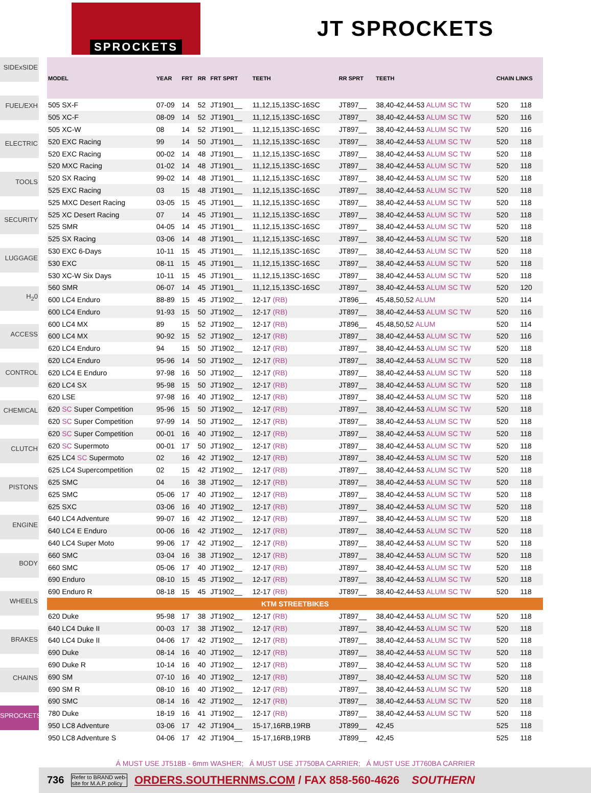SPROCKETS
JT SPROCKETS
SIDExSIDE
FUEL/EXH
ELECTRIC
TOOLS
SECURITY
LUGGAGE
H<sub>2</sub>0
ACCESS
CONTROL
CHEMICAL
CLUTCH
PISTONS
ENGINE
BODY
WHEELS
BRAKES
CHAINS
SPROCKETS
| MODEL | YEAR | FRT | RR | FRT SPRT | TEETH | RR SPRT | TEETH | CHAIN LINKS | |
| --- | --- | --- | --- | --- | --- | --- | --- | --- | --- |
| 505 SX-F | 07-09 | 14 | 52 | JT1901__ | 11,12,15,13SC-16SC | JT897__ | 38,40-42,44-53 ALUM SC TW | 520 | 118 |
| 505 XC-F | 08-09 | 14 | 52 | JT1901__ | 11,12,15,13SC-16SC | JT897__ | 38,40-42,44-53 ALUM SC TW | 520 | 116 |
| 505 XC-W | 08 | 14 | 52 | JT1901__ | 11,12,15,13SC-16SC | JT897__ | 38,40-42,44-53 ALUM SC TW | 520 | 116 |
| 520 EXC Racing | 99 | 14 | 50 | JT1901__ | 11,12,15,13SC-16SC | JT897__ | 38,40-42,44-53 ALUM SC TW | 520 | 118 |
| 520 EXC Racing | 00-02 | 14 | 48 | JT1901__ | 11,12,15,13SC-16SC | JT897__ | 38,40-42,44-53 ALUM SC TW | 520 | 118 |
| 520 MXC Racing | 01-02 | 14 | 48 | JT1901__ | 11,12,15,13SC-16SC | JT897__ | 38,40-42,44-53 ALUM SC TW | 520 | 118 |
| 520 SX Racing | 99-02 | 14 | 48 | JT1901__ | 11,12,15,13SC-16SC | JT897__ | 38,40-42,44-53 ALUM SC TW | 520 | 118 |
| 525 EXC Racing | 03 | 15 | 48 | JT1901__ | 11,12,15,13SC-16SC | JT897__ | 38,40-42,44-53 ALUM SC TW | 520 | 118 |
| 525 MXC Desert Racing | 03-05 | 15 | 45 | JT1901__ | 11,12,15,13SC-16SC | JT897__ | 38,40-42,44-53 ALUM SC TW | 520 | 118 |
| 525 XC Desert Racing | 07 | 14 | 45 | JT1901__ | 11,12,15,13SC-16SC | JT897__ | 38,40-42,44-53 ALUM SC TW | 520 | 118 |
| 525 SMR | 04-05 | 14 | 45 | JT1901__ | 11,12,15,13SC-16SC | JT897__ | 38,40-42,44-53 ALUM SC TW | 520 | 118 |
| 525 SX Racing | 03-06 | 14 | 48 | JT1901__ | 11,12,15,13SC-16SC | JT897__ | 38,40-42,44-53 ALUM SC TW | 520 | 118 |
| 530 EXC 6-Days | 10-11 | 15 | 45 | JT1901__ | 11,12,15,13SC-16SC | JT897__ | 38,40-42,44-53 ALUM SC TW | 520 | 118 |
| 530 EXC | 08-11 | 15 | 45 | JT1901__ | 11,12,15,13SC-16SC | JT897__ | 38,40-42,44-53 ALUM SC TW | 520 | 118 |
| 530 XC-W Six Days | 10-11 | 15 | 45 | JT1901__ | 11,12,15,13SC-16SC | JT897__ | 38,40-42,44-53 ALUM SC TW | 520 | 118 |
| 560 SMR | 06-07 | 14 | 45 | JT1901__ | 11,12,15,13SC-16SC | JT897__ | 38,40-42,44-53 ALUM SC TW | 520 | 120 |
| 600 LC4 Enduro | 88-89 | 15 | 45 | JT1902__ | 12-17 (RB) | JT896__ | 45,48,50,52 ALUM | 520 | 114 |
| 600 LC4 Enduro | 91-93 | 15 | 50 | JT1902__ | 12-17 (RB) | JT897__ | 38,40-42,44-53 ALUM SC TW | 520 | 116 |
| 600 LC4 MX | 89 | 15 | 52 | JT1902__ | 12-17 (RB) | JT896__ | 45,48,50,52 ALUM | 520 | 114 |
| 600 LC4 MX | 90-92 | 15 | 52 | JT1902__ | 12-17 (RB) | JT897__ | 38,40-42,44-53 ALUM SC TW | 520 | 116 |
| 620 LC4 Enduro | 94 | 15 | 50 | JT1902__ | 12-17 (RB) | JT897__ | 38,40-42,44-53 ALUM SC TW | 520 | 118 |
| 620 LC4 Enduro | 95-96 | 14 | 50 | JT1902__ | 12-17 (RB) | JT897__ | 38,40-42,44-53 ALUM SC TW | 520 | 118 |
| 620 LC4 E Enduro | 97-98 | 16 | 50 | JT1902__ | 12-17 (RB) | JT897__ | 38,40-42,44-53 ALUM SC TW | 520 | 118 |
| 620 LC4 SX | 95-98 | 15 | 50 | JT1902__ | 12-17 (RB) | JT897__ | 38,40-42,44-53 ALUM SC TW | 520 | 118 |
| 620 LSE | 97-98 | 16 | 40 | JT1902__ | 12-17 (RB) | JT897__ | 38,40-42,44-53 ALUM SC TW | 520 | 118 |
| 620 SC Super Competition | 95-96 | 15 | 50 | JT1902__ | 12-17 (RB) | JT897__ | 38,40-42,44-53 ALUM SC TW | 520 | 118 |
| 620 SC Super Competition | 97-99 | 14 | 50 | JT1902__ | 12-17 (RB) | JT897__ | 38,40-42,44-53 ALUM SC TW | 520 | 118 |
| 620 SC Super Competition | 00-01 | 16 | 40 | JT1902__ | 12-17 (RB) | JT897__ | 38,40-42,44-53 ALUM SC TW | 520 | 118 |
| 620 SC Supermoto | 00-01 | 17 | 50 | JT1902__ | 12-17 (RB) | JT897__ | 38,40-42,44-53 ALUM SC TW | 520 | 118 |
| 625 LC4 SC Supermoto | 02 | 16 | 42 | JT1902__ | 12-17 (RB) | JT897__ | 38,40-42,44-53 ALUM SC TW | 520 | 118 |
| 625 LC4 Supercompetition | 02 | 15 | 42 | JT1902__ | 12-17 (RB) | JT897__ | 38,40-42,44-53 ALUM SC TW | 520 | 118 |
| 625 SMC | 04 | 16 | 38 | JT1902__ | 12-17 (RB) | JT897__ | 38,40-42,44-53 ALUM SC TW | 520 | 118 |
| 625 SMC | 05-06 | 17 | 40 | JT1902__ | 12-17 (RB) | JT897__ | 38,40-42,44-53 ALUM SC TW | 520 | 118 |
| 625 SXC | 03-06 | 16 | 40 | JT1902__ | 12-17 (RB) | JT897__ | 38,40-42,44-53 ALUM SC TW | 520 | 118 |
| 640 LC4 Adventure | 99-07 | 16 | 42 | JT1902__ | 12-17 (RB) | JT897__ | 38,40-42,44-53 ALUM SC TW | 520 | 118 |
| 640 LC4 E Enduro | 00-06 | 16 | 42 | JT1902__ | 12-17 (RB) | JT897__ | 38,40-42,44-53 ALUM SC TW | 520 | 118 |
| 640 LC4 Super Moto | 99-06 | 17 | 42 | JT1902__ | 12-17 (RB) | JT897__ | 38,40-42,44-53 ALUM SC TW | 520 | 118 |
| 660 SMC | 03-04 | 16 | 38 | JT1902__ | 12-17 (RB) | JT897__ | 38,40-42,44-53 ALUM SC TW | 520 | 118 |
| 660 SMC | 05-06 | 17 | 40 | JT1902__ | 12-17 (RB) | JT897__ | 38,40-42,44-53 ALUM SC TW | 520 | 118 |
| 690 Enduro | 08-10 | 15 | 45 | JT1902__ | 12-17 (RB) | JT897__ | 38,40-42,44-53 ALUM SC TW | 520 | 118 |
| 690 Enduro R | 08-18 | 15 | 45 | JT1902__ | 12-17 (RB) | JT897__ | 38,40-42,44-53 ALUM SC TW | 520 | 118 |
| KTM STREETBIKES | | | | | | | | | |
| 620 Duke | 95-98 | 17 | 38 | JT1902__ | 12-17 (RB) | JT897__ | 38,40-42,44-53 ALUM SC TW | 520 | 118 |
| 640 LC4 Duke II | 00-03 | 17 | 38 | JT1902__ | 12-17 (RB) | JT897__ | 38,40-42,44-53 ALUM SC TW | 520 | 118 |
| 640 LC4 Duke II | 04-06 | 17 | 42 | JT1902__ | 12-17 (RB) | JT897__ | 38,40-42,44-53 ALUM SC TW | 520 | 118 |
| 690 Duke | 08-14 | 16 | 40 | JT1902__ | 12-17 (RB) | JT897__ | 38,40-42,44-53 ALUM SC TW | 520 | 118 |
| 690 Duke R | 10-14 | 16 | 40 | JT1902__ | 12-17 (RB) | JT897__ | 38,40-42,44-53 ALUM SC TW | 520 | 118 |
| 690 SM | 07-10 | 16 | 40 | JT1902__ | 12-17 (RB) | JT897__ | 38,40-42,44-53 ALUM SC TW | 520 | 118 |
| 690 SM R | 08-10 | 16 | 40 | JT1902__ | 12-17 (RB) | JT897__ | 38,40-42,44-53 ALUM SC TW | 520 | 118 |
| 690 SMC | 08-14 | 16 | 42 | JT1902__ | 12-17 (RB) | JT897__ | 38,40-42,44-53 ALUM SC TW | 520 | 118 |
| 780 Duke | 18-19 | 16 | 41 | JT1902__ | 12-17 (RB) | JT897__ | 38,40-42,44-53 ALUM SC TW | 520 | 118 |
| 950 LC8 Adventure | 03-06 | 17 | 42 | JT1904__ | 15-17,16RB,19RB | JT899__ | 42,45 | 525 | 118 |
| 950 LC8 Adventure S | 04-06 | 17 | 42 | JT1904__ | 15-17,16RB,19RB | JT899__ | 42,45 | 525 | 118 |
Á MUST USE JT518B - 6mm WASHER; Á MUST USE JT750BA CARRIER; Á MUST USE JT760BA CARRIER
736 Refer to BRAND web-
site for M.A.P. policy ORDERS.SOUTHERNMS.COM / FAX 858-560-4626 SOUTHERN